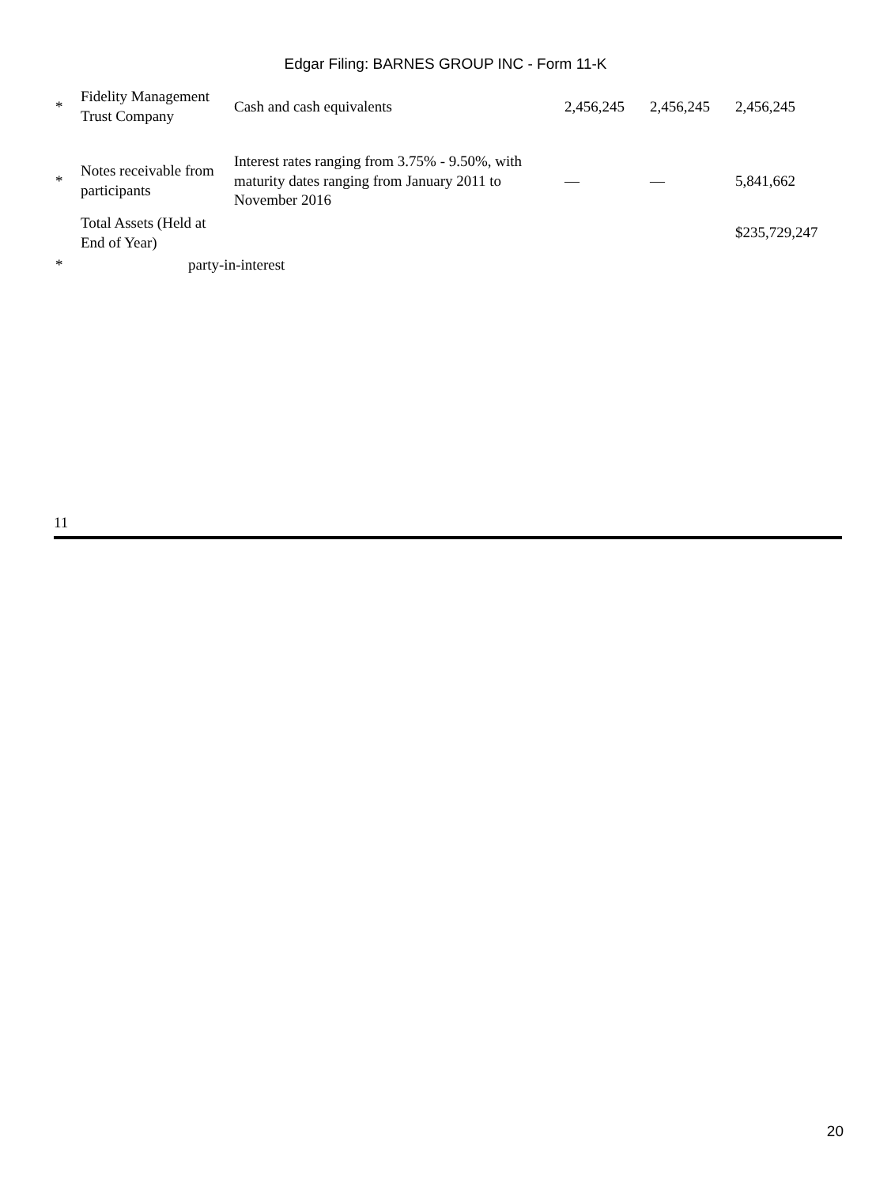Edgar Filing: BARNES GROUP INC - Form 11-K
| * | Fidelity Management Trust Company | Cash and cash equivalents | 2,456,245 | 2,456,245 | 2,456,245 |
| * | Notes receivable from participants | Interest rates ranging from 3.75% - 9.50%, with maturity dates ranging from January 2011 to November 2016 | — | — | 5,841,662 |
| | Total Assets (Held at End of Year) | | | | $235,729,247 |
| * | party-in-interest | | | | |
11
20